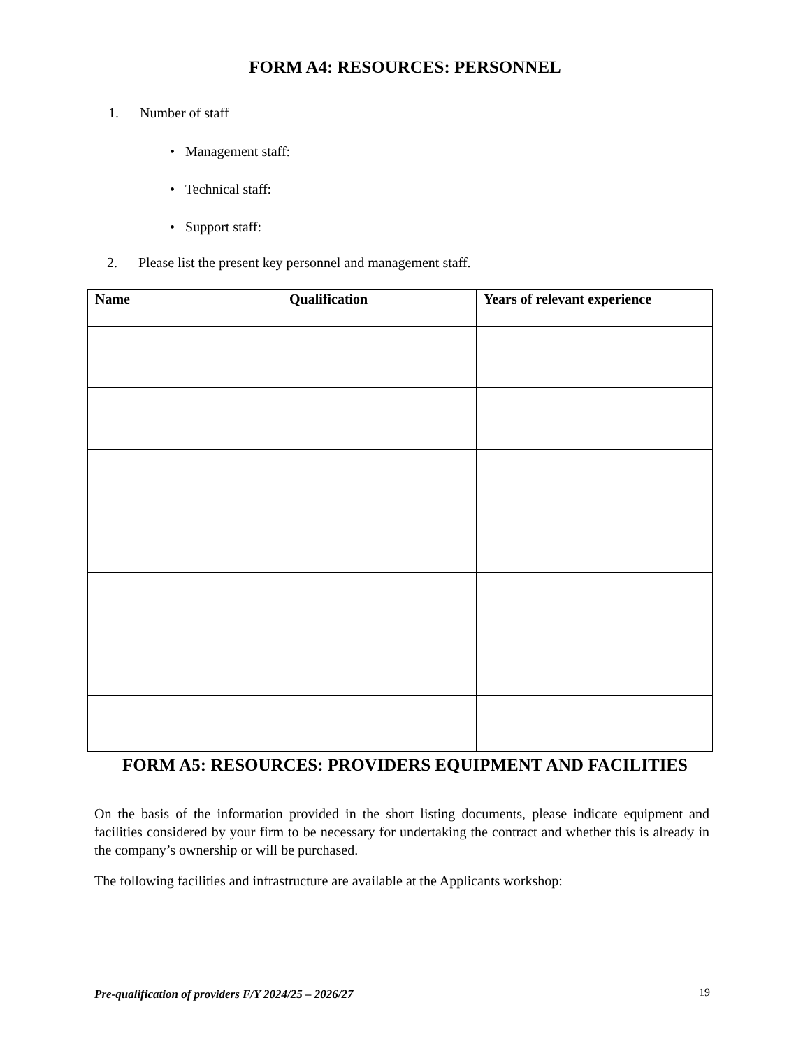FORM A4: RESOURCES: PERSONNEL
1. Number of staff
• Management staff:
• Technical staff:
• Support staff:
2. Please list the present key personnel and management staff.
| Name | Qualification | Years of relevant experience |
| --- | --- | --- |
FORM A5: RESOURCES: PROVIDERS EQUIPMENT AND FACILITIES
On the basis of the information provided in the short listing documents, please indicate equipment and facilities considered by your firm to be necessary for undertaking the contract and whether this is already in the company’s ownership or will be purchased.
The following facilities and infrastructure are available at the Applicants workshop:
Pre-qualification of providers F/Y 2024/25 – 2026/27
19